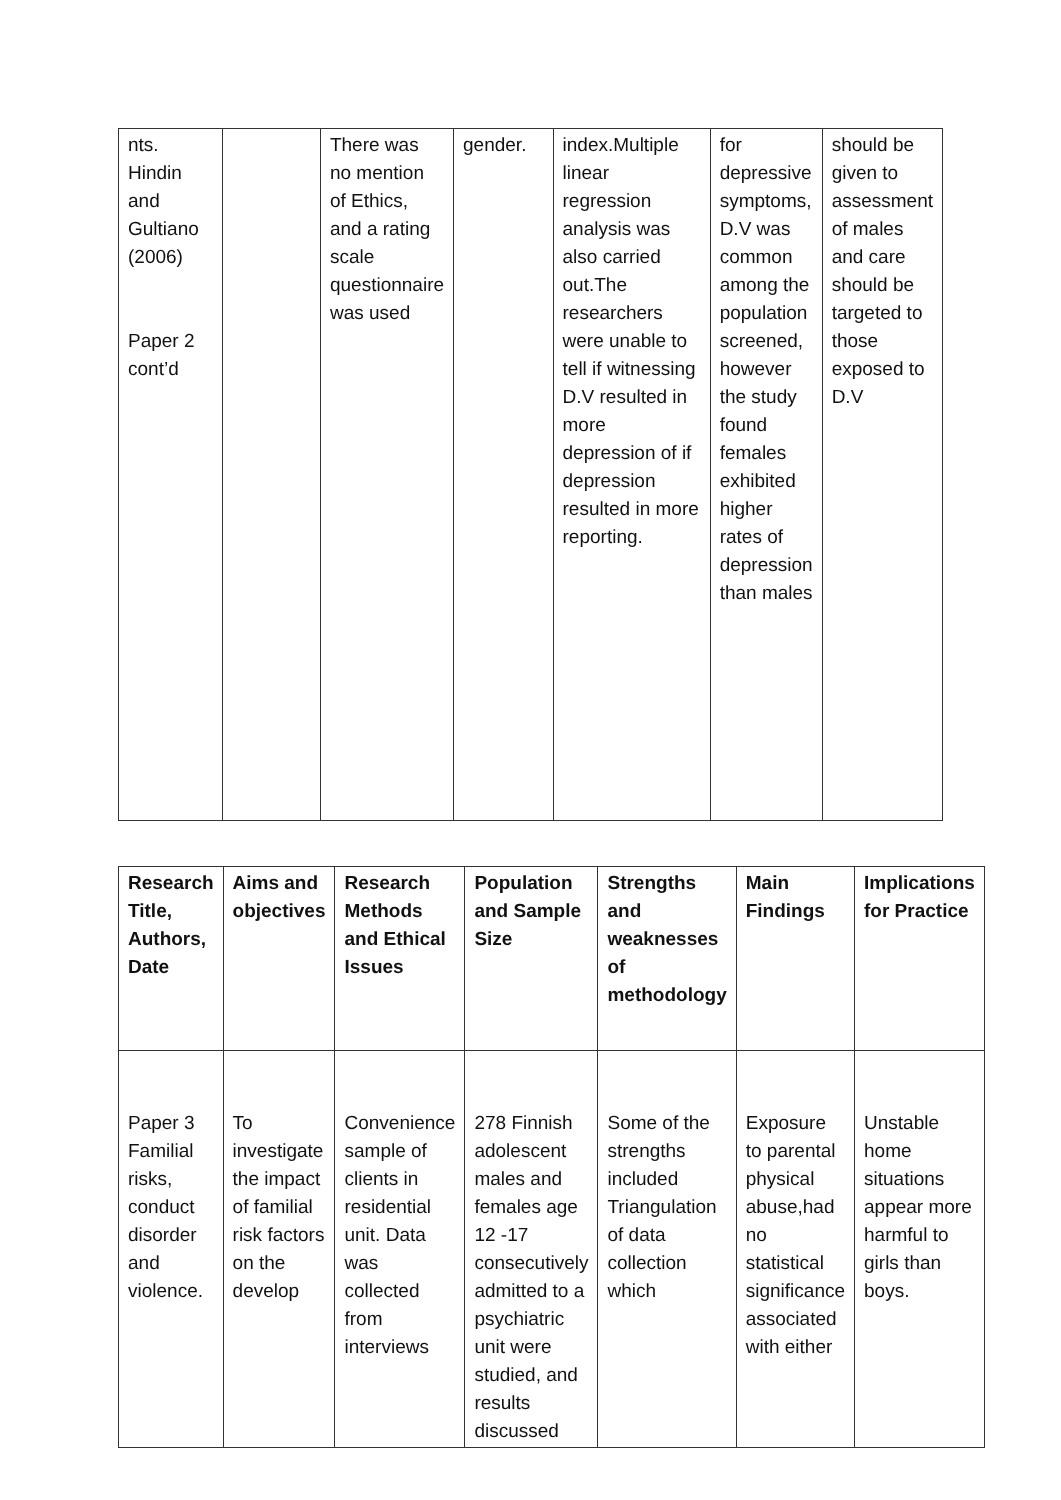| nts. Hindin and Gultiano (2006) Paper 2 cont’d | | There was no mention of Ethics, and a rating scale questionnaire was used | gender. | index.Multiple linear regression analysis was also carried out.The researchers were unable to tell if witnessing D.V resulted in more depression of if depression resulted in more reporting. | for depressive symptoms, D.V was common among the population screened, however the study found females exhibited higher rates of depression than males | should be given to assessment of males and care should be targeted to those exposed to D.V |
| Research Title, Authors, Date | Aims and objectives | Research Methods and Ethical Issues | Population and Sample Size | Strengths and weaknesses of methodology | Main Findings | Implications for Practice |
| --- | --- | --- | --- | --- | --- | --- |
| Paper 3 Familial risks, conduct disorder and violence. | To investigate the impact of familial risk factors on the develop | Convenience sample of clients in residential unit. Data was collected from interviews | 278 Finnish adolescent males and females age 12 -17 consecutively admitted to a psychiatric unit were studied, and results discussed | Some of the strengths included Triangulation of data collection which | Exposure to parental physical abuse,had no statistical significance associated with either | Unstable home situations appear more harmful to girls than boys. |